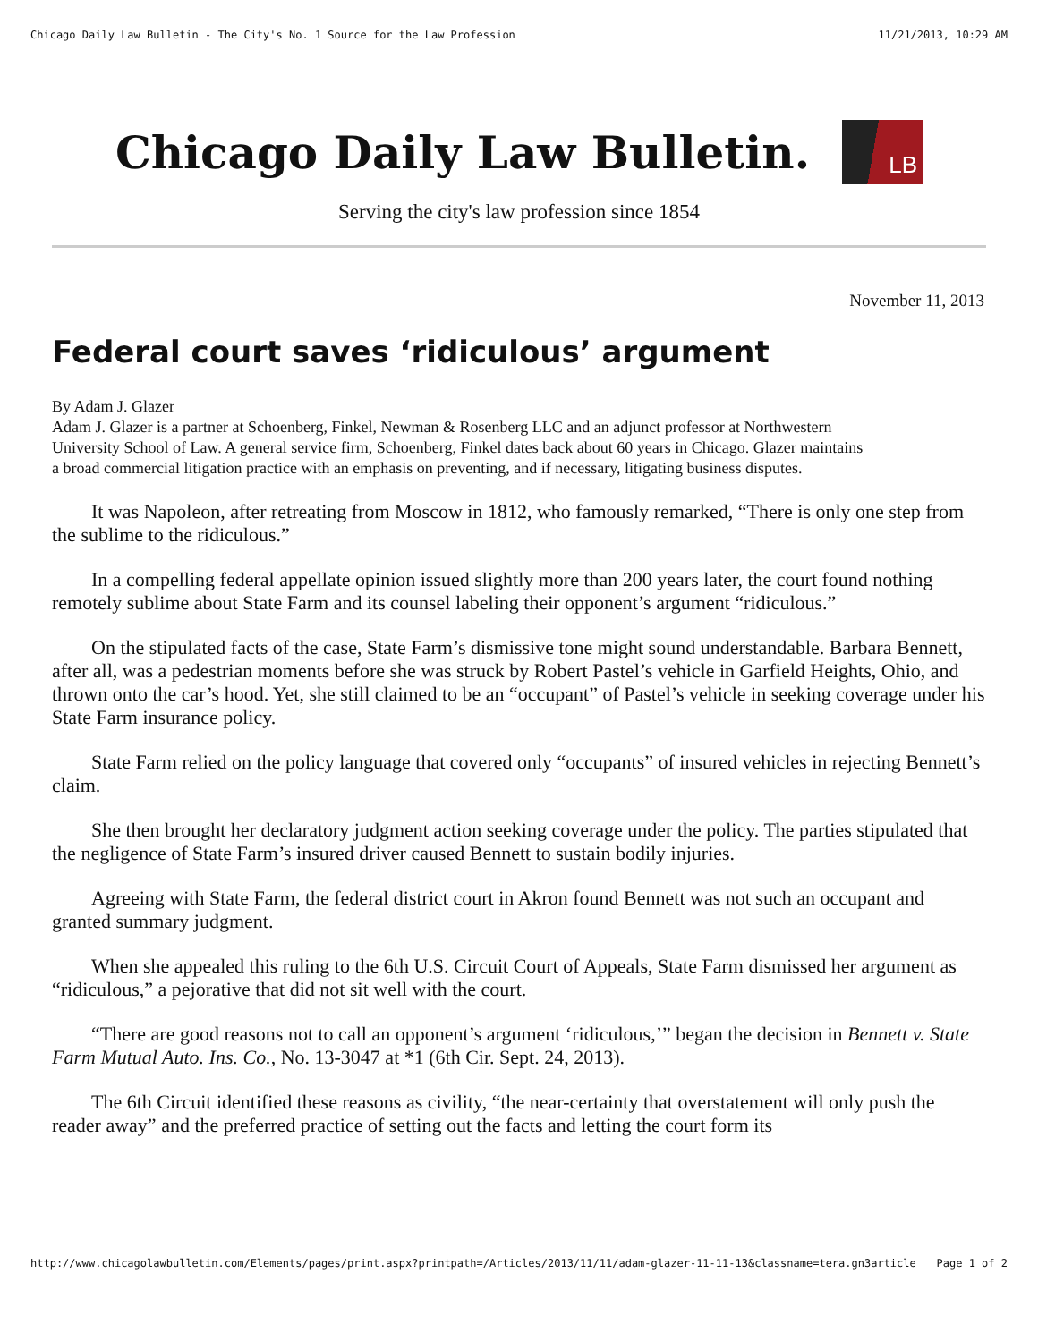Chicago Daily Law Bulletin - The City's No. 1 Source for the Law Profession 11/21/2013, 10:29 AM
Chicago Daily Law Bulletin. LB
Serving the city's law profession since 1854
November 11, 2013
Federal court saves ‘ridiculous’ argument
By Adam J. Glazer
Adam J. Glazer is a partner at Schoenberg, Finkel, Newman & Rosenberg LLC and an adjunct professor at Northwestern University School of Law. A general service firm, Schoenberg, Finkel dates back about 60 years in Chicago. Glazer maintains a broad commercial litigation practice with an emphasis on preventing, and if necessary, litigating business disputes.
It was Napoleon, after retreating from Moscow in 1812, who famously remarked, “There is only one step from the sublime to the ridiculous.”
In a compelling federal appellate opinion issued slightly more than 200 years later, the court found nothing remotely sublime about State Farm and its counsel labeling their opponent’s argument “ridiculous.”
On the stipulated facts of the case, State Farm’s dismissive tone might sound understandable. Barbara Bennett, after all, was a pedestrian moments before she was struck by Robert Pastel’s vehicle in Garfield Heights, Ohio, and thrown onto the car’s hood. Yet, she still claimed to be an “occupant” of Pastel’s vehicle in seeking coverage under his State Farm insurance policy.
State Farm relied on the policy language that covered only “occupants” of insured vehicles in rejecting Bennett’s claim.
She then brought her declaratory judgment action seeking coverage under the policy. The parties stipulated that the negligence of State Farm’s insured driver caused Bennett to sustain bodily injuries.
Agreeing with State Farm, the federal district court in Akron found Bennett was not such an occupant and granted summary judgment.
When she appealed this ruling to the 6th U.S. Circuit Court of Appeals, State Farm dismissed her argument as “ridiculous,” a pejorative that did not sit well with the court.
“There are good reasons not to call an opponent’s argument ‘ridiculous,’” began the decision in Bennett v. State Farm Mutual Auto. Ins. Co., No. 13-3047 at *1 (6th Cir. Sept. 24, 2013).
The 6th Circuit identified these reasons as civility, “the near-certainty that overstatement will only push the reader away” and the preferred practice of setting out the facts and letting the court form its
http://www.chicagolawbulletin.com/Elements/pages/print.aspx?printpath=/Articles/2013/11/11/adam-glazer-11-11-13&classname=tera.gn3article Page 1 of 2